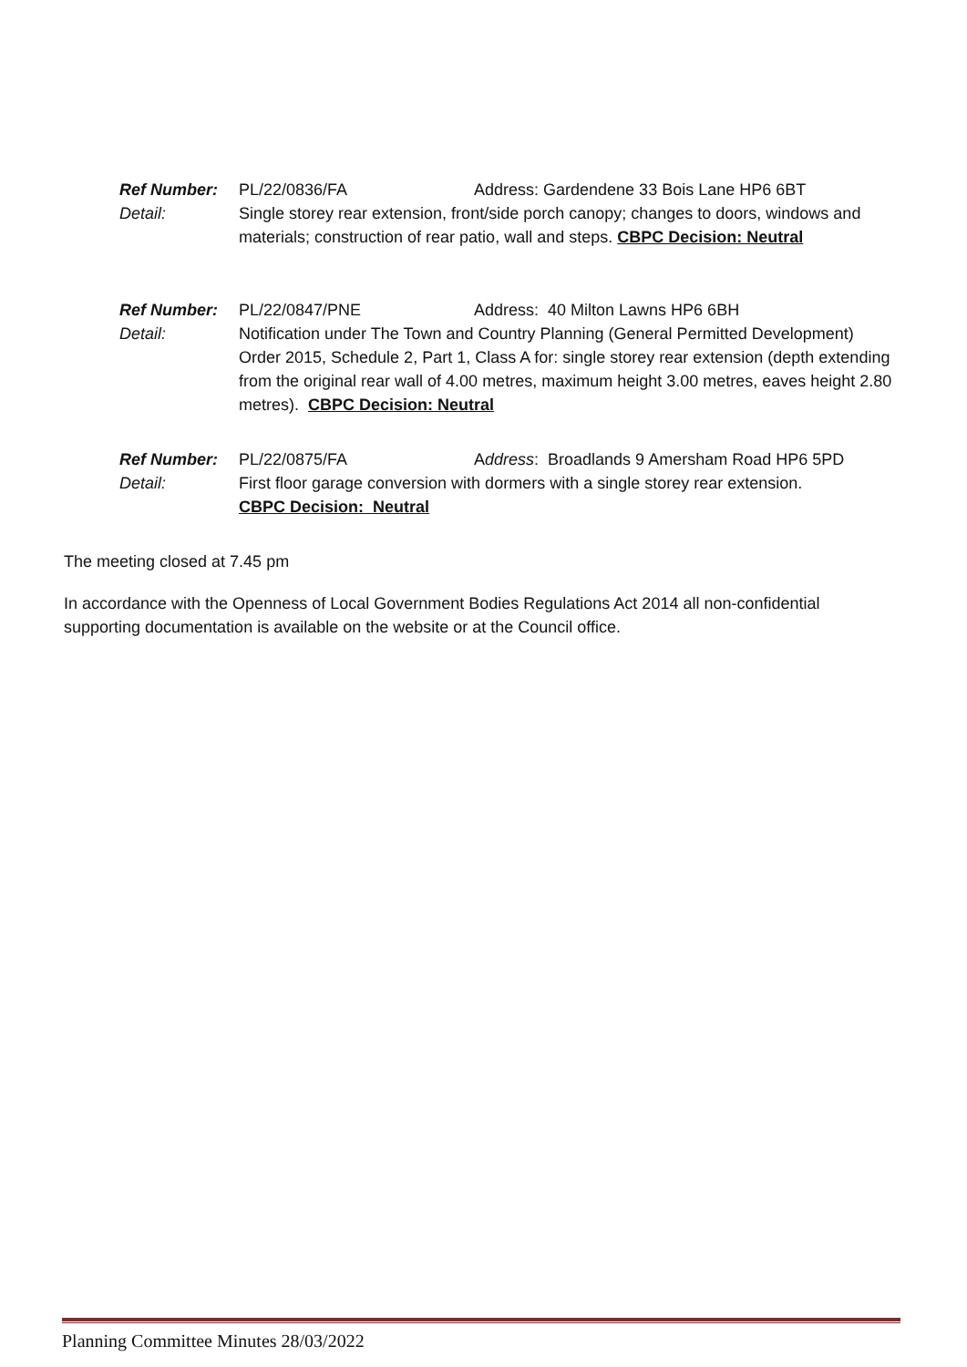Ref Number: PL/22/0836/FA Address: Gardendene 33 Bois Lane HP6 6BT
Detail: Single storey rear extension, front/side porch canopy; changes to doors, windows and materials; construction of rear patio, wall and steps. CBPC Decision: Neutral
Ref Number: PL/22/0847/PNE Address: 40 Milton Lawns HP6 6BH
Detail: Notification under The Town and Country Planning (General Permitted Development) Order 2015, Schedule 2, Part 1, Class A for: single storey rear extension (depth extending from the original rear wall of 4.00 metres, maximum height 3.00 metres, eaves height 2.80 metres). CBPC Decision: Neutral
Ref Number: PL/22/0875/FA Address: Broadlands 9 Amersham Road HP6 5PD
Detail: First floor garage conversion with dormers with a single storey rear extension.
CBPC Decision: Neutral
The meeting closed at 7.45 pm
In accordance with the Openness of Local Government Bodies Regulations Act 2014 all non-confidential supporting documentation is available on the website or at the Council office.
Planning Committee Minutes 28/03/2022